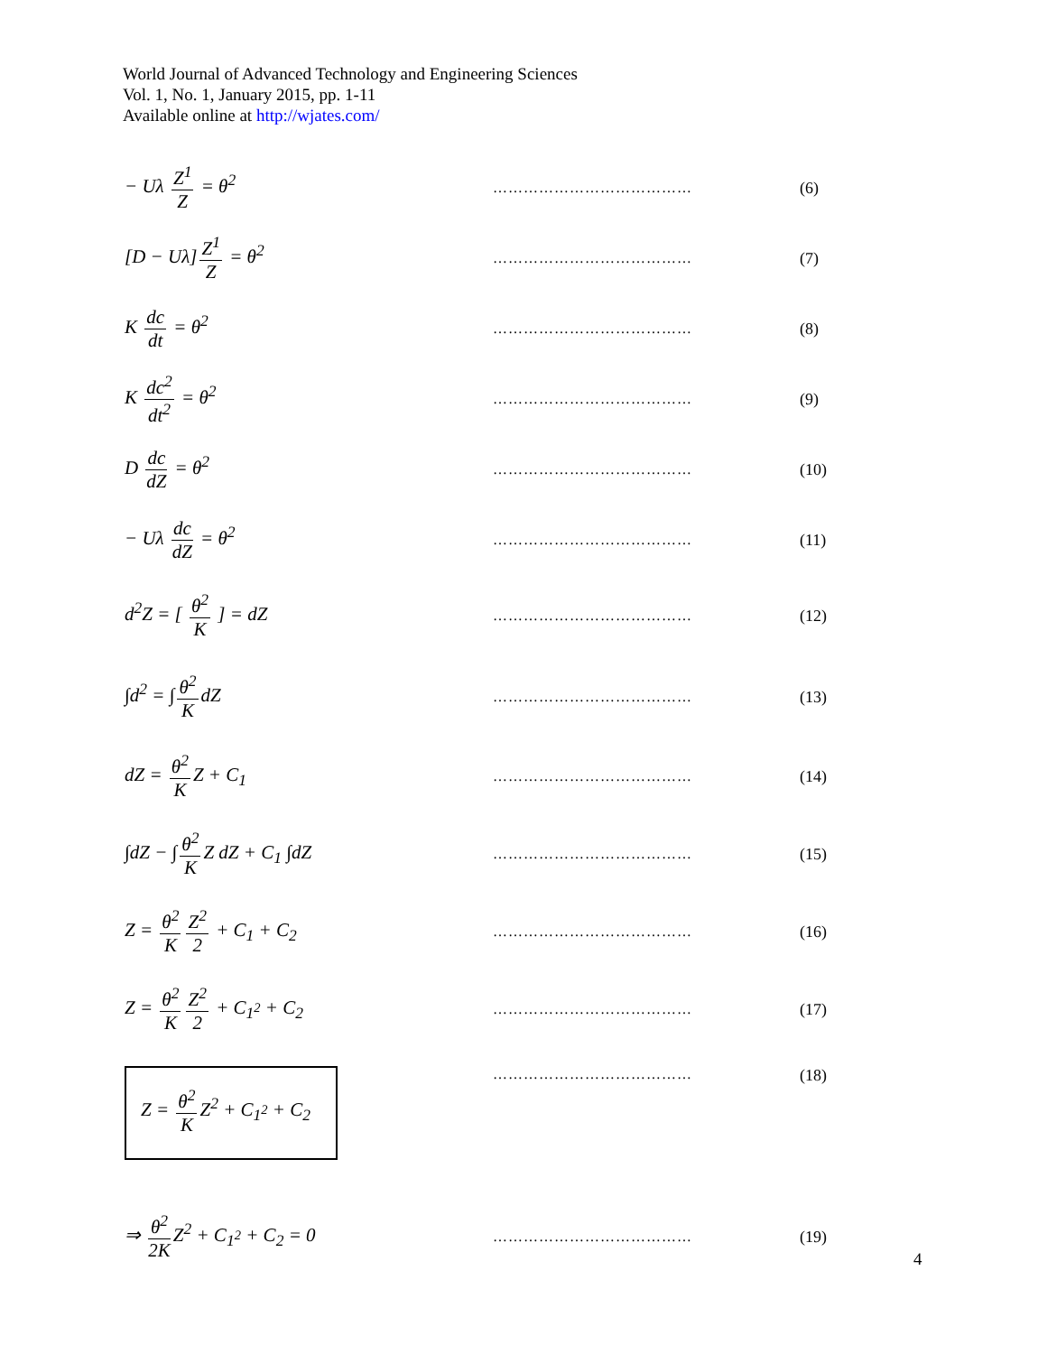World Journal of Advanced Technology and Engineering Sciences
Vol. 1, No. 1, January 2015, pp. 1-11
Available online at http://wjates.com/
− Uλ Z<sup>1</sup> Z = θ<sup>2</sup>
………………………………… (6)
[D − Uλ] Z<sup>1</sup> Z = θ<sup>2</sup>
………………………………… (7)
K dc dt = θ<sup>2</sup>
………………………………… (8)
K dc<sup>2</sup> dt<sup>2</sup> = θ<sup>2</sup>
………………………………… (9)
D dc dZ = θ<sup>2</sup>
………………………………… (10)
− Uλ dc dZ = θ<sup>2</sup>
………………………………… (11)
d<sup>2</sup>Z = [ θ<sup>2</sup> K ] = dZ
………………………………… (12)
∫d<sup>2</sup> = ∫ θ<sup>2</sup> K dZ
………………………………… (13)
dZ = θ<sup>2</sup> K Z + C<sub>1</sub>
………………………………… (14)
∫dZ − ∫ θ<sup>2</sup> K Z dZ + C<sub>1</sub> ∫dZ
………………………………… (15)
Z = θ<sup>2</sup> K Z<sup>2</sup> 2 + C<sub>1</sub> + C<sub>2</sub>
………………………………… (16)
Z = θ<sup>2</sup> K Z<sup>2</sup> 2 + C<sub>1<sup>2</sup></sub> + C<sub>2</sub>
………………………………… (17)
Z = θ<sup>2</sup> K Z<sup>2</sup> + C<sub>1<sup>2</sup></sub> + C<sub>2</sub>
………………………………… (18)
⇒ θ<sup>2</sup> 2K Z<sup>2</sup> + C<sub>1<sup>2</sup></sub> + C<sub>2</sub> = 0
………………………………… (19)
4